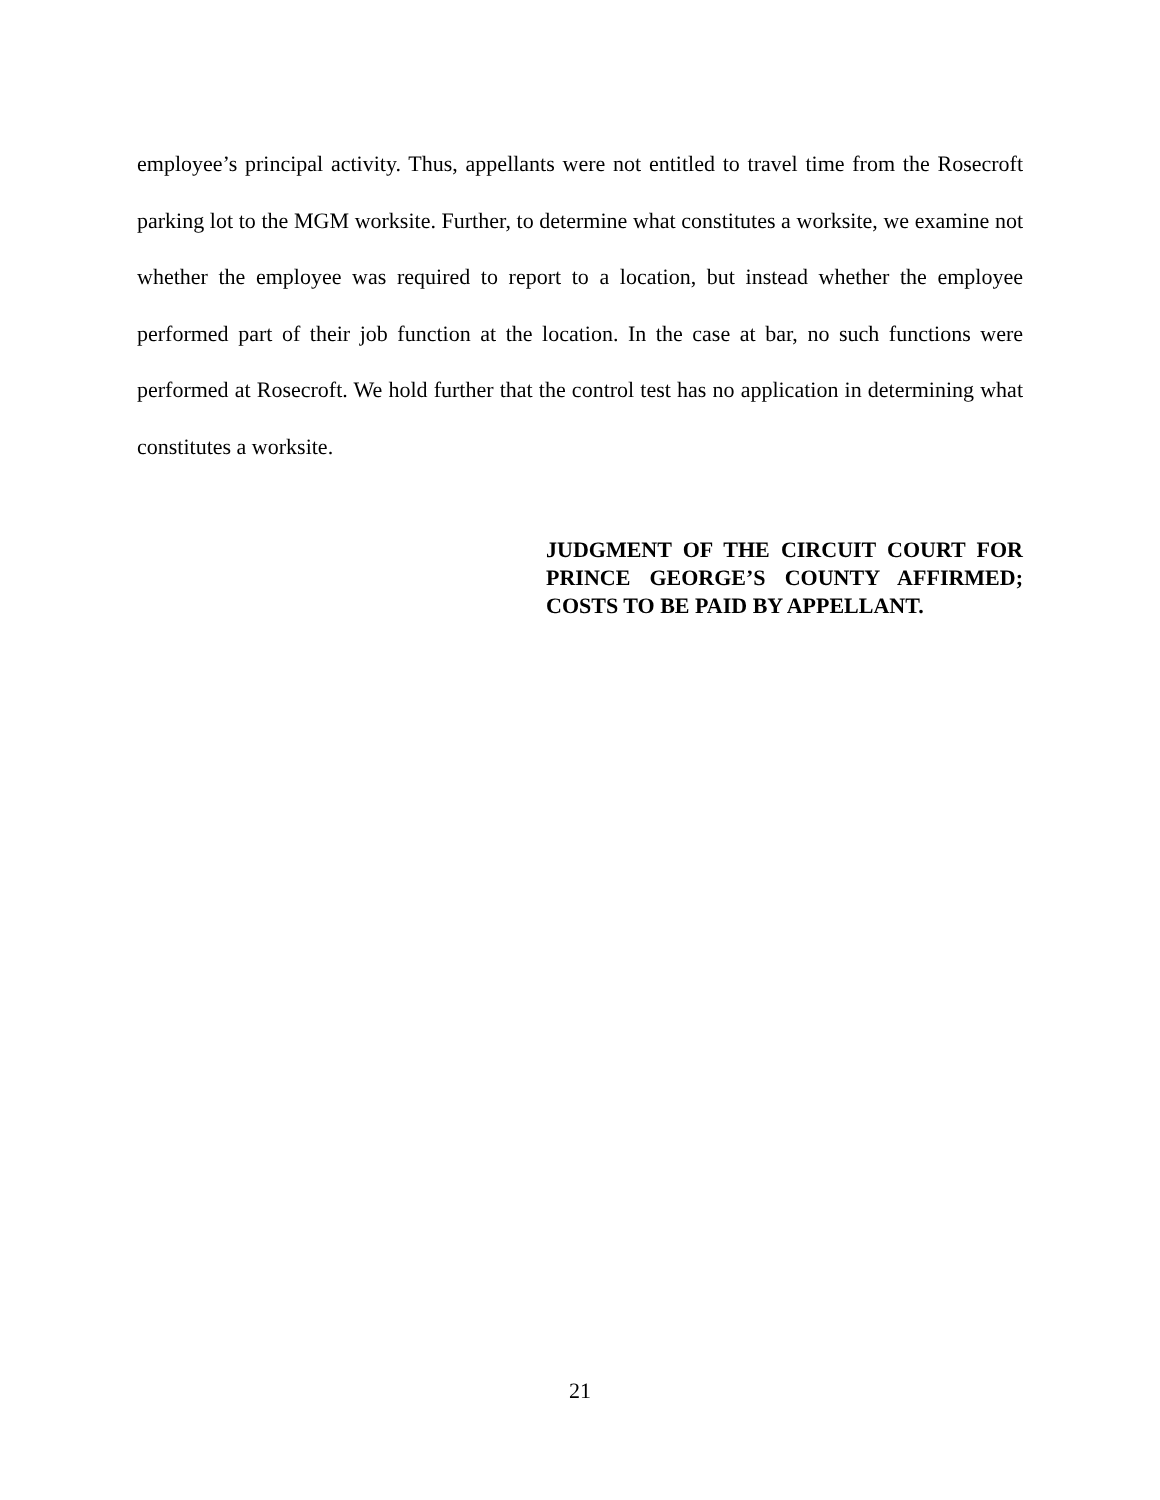employee’s principal activity. Thus, appellants were not entitled to travel time from the Rosecroft parking lot to the MGM worksite. Further, to determine what constitutes a worksite, we examine not whether the employee was required to report to a location, but instead whether the employee performed part of their job function at the location. In the case at bar, no such functions were performed at Rosecroft. We hold further that the control test has no application in determining what constitutes a worksite.
JUDGMENT OF THE CIRCUIT COURT FOR PRINCE GEORGE’S COUNTY AFFIRMED; COSTS TO BE PAID BY APPELLANT.
21